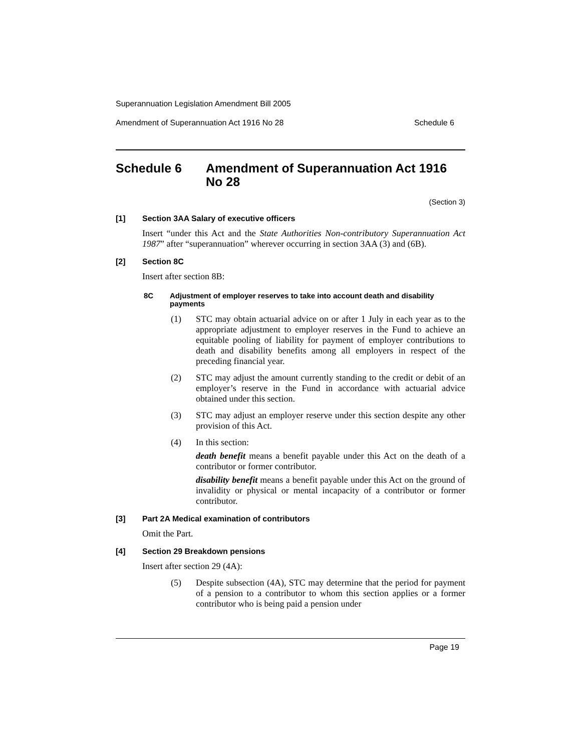Superannuation Legislation Amendment Bill 2005
Amendment of Superannuation Act 1916 No 28 Schedule 6
Schedule 6 Amendment of Superannuation Act 1916 No 28
(Section 3)
[1] Section 3AA Salary of executive officers
Insert “under this Act and the State Authorities Non-contributory Superannuation Act 1987” after “superannuation” wherever occurring in section 3AA (3) and (6B).
[2] Section 8C
Insert after section 8B:
8C Adjustment of employer reserves to take into account death and disability payments
(1) STC may obtain actuarial advice on or after 1 July in each year as to the appropriate adjustment to employer reserves in the Fund to achieve an equitable pooling of liability for payment of employer contributions to death and disability benefits among all employers in respect of the preceding financial year.
(2) STC may adjust the amount currently standing to the credit or debit of an employer’s reserve in the Fund in accordance with actuarial advice obtained under this section.
(3) STC may adjust an employer reserve under this section despite any other provision of this Act.
(4) In this section:
death benefit means a benefit payable under this Act on the death of a contributor or former contributor.
disability benefit means a benefit payable under this Act on the ground of invalidity or physical or mental incapacity of a contributor or former contributor.
[3] Part 2A Medical examination of contributors
Omit the Part.
[4] Section 29 Breakdown pensions
Insert after section 29 (4A):
(5) Despite subsection (4A), STC may determine that the period for payment of a pension to a contributor to whom this section applies or a former contributor who is being paid a pension under
Page 19